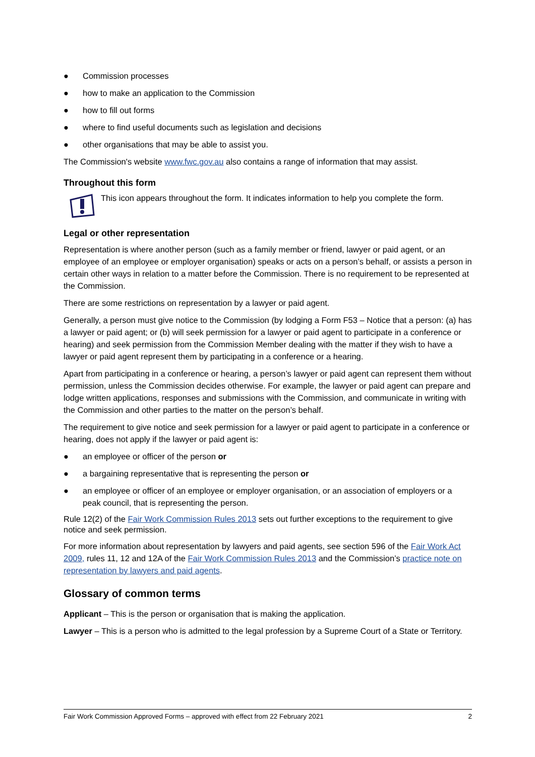● Commission processes
● how to make an application to the Commission
● how to fill out forms
● where to find useful documents such as legislation and decisions
● other organisations that may be able to assist you.
The Commission's website www.fwc.gov.au also contains a range of information that may assist.
Throughout this form
This icon appears throughout the form. It indicates information to help you complete the form.
Legal or other representation
Representation is where another person (such as a family member or friend, lawyer or paid agent, or an employee of an employee or employer organisation) speaks or acts on a person’s behalf, or assists a person in certain other ways in relation to a matter before the Commission. There is no requirement to be represented at the Commission.
There are some restrictions on representation by a lawyer or paid agent.
Generally, a person must give notice to the Commission (by lodging a Form F53 – Notice that a person: (a) has a lawyer or paid agent; or (b) will seek permission for a lawyer or paid agent to participate in a conference or hearing) and seek permission from the Commission Member dealing with the matter if they wish to have a lawyer or paid agent represent them by participating in a conference or a hearing.
Apart from participating in a conference or hearing, a person’s lawyer or paid agent can represent them without permission, unless the Commission decides otherwise. For example, the lawyer or paid agent can prepare and lodge written applications, responses and submissions with the Commission, and communicate in writing with the Commission and other parties to the matter on the person’s behalf.
The requirement to give notice and seek permission for a lawyer or paid agent to participate in a conference or hearing, does not apply if the lawyer or paid agent is:
● an employee or officer of the person or
● a bargaining representative that is representing the person or
● an employee or officer of an employee or employer organisation, or an association of employers or a peak council, that is representing the person.
Rule 12(2) of the Fair Work Commission Rules 2013 sets out further exceptions to the requirement to give notice and seek permission.
For more information about representation by lawyers and paid agents, see section 596 of the Fair Work Act 2009, rules 11, 12 and 12A of the Fair Work Commission Rules 2013 and the Commission’s practice note on representation by lawyers and paid agents.
Glossary of common terms
Applicant – This is the person or organisation that is making the application.
Lawyer – This is a person who is admitted to the legal profession by a Supreme Court of a State or Territory.
Fair Work Commission Approved Forms – approved with effect from 22 February 2021 2